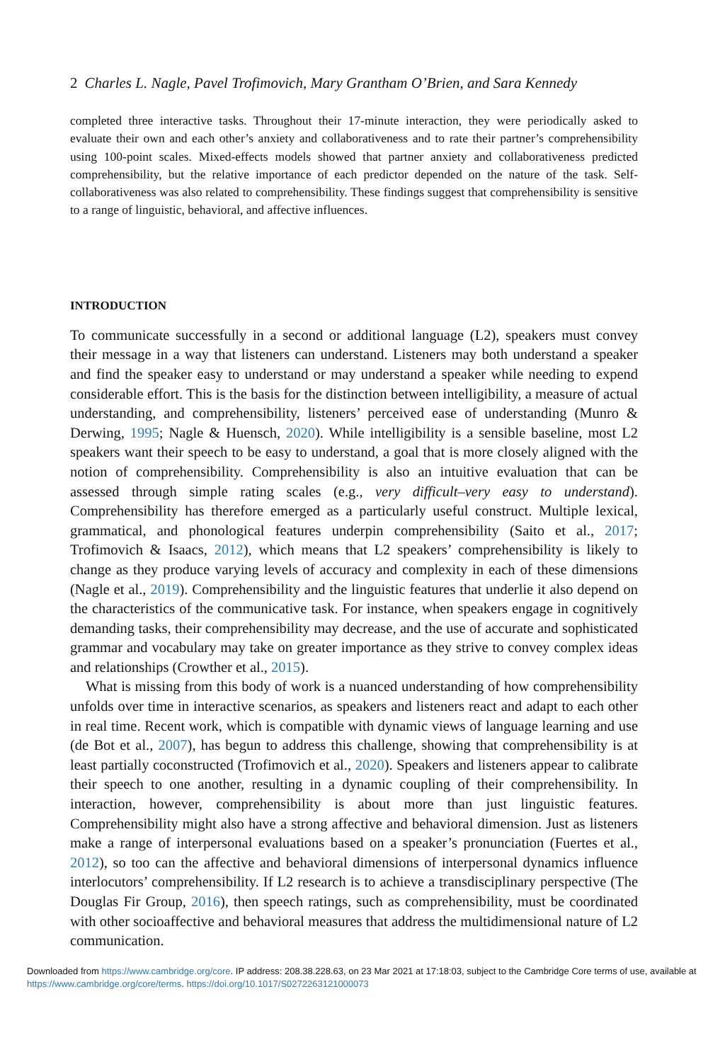2 Charles L. Nagle, Pavel Trofimovich, Mary Grantham O’Brien, and Sara Kennedy
completed three interactive tasks. Throughout their 17-minute interaction, they were periodically asked to evaluate their own and each other’s anxiety and collaborativeness and to rate their partner’s comprehensibility using 100-point scales. Mixed-effects models showed that partner anxiety and collaborativeness predicted comprehensibility, but the relative importance of each predictor depended on the nature of the task. Self-collaborativeness was also related to comprehensibility. These findings suggest that comprehensibility is sensitive to a range of linguistic, behavioral, and affective influences.
INTRODUCTION
To communicate successfully in a second or additional language (L2), speakers must convey their message in a way that listeners can understand. Listeners may both understand a speaker and find the speaker easy to understand or may understand a speaker while needing to expend considerable effort. This is the basis for the distinction between intelligibility, a measure of actual understanding, and comprehensibility, listeners’ perceived ease of understanding (Munro & Derwing, 1995; Nagle & Huensch, 2020). While intelligibility is a sensible baseline, most L2 speakers want their speech to be easy to understand, a goal that is more closely aligned with the notion of comprehensibility. Comprehensibility is also an intuitive evaluation that can be assessed through simple rating scales (e.g., very difficult–very easy to understand). Comprehensibility has therefore emerged as a particularly useful construct. Multiple lexical, grammatical, and phonological features underpin comprehensibility (Saito et al., 2017; Trofimovich & Isaacs, 2012), which means that L2 speakers’ comprehensibility is likely to change as they produce varying levels of accuracy and complexity in each of these dimensions (Nagle et al., 2019). Comprehensibility and the linguistic features that underlie it also depend on the characteristics of the communicative task. For instance, when speakers engage in cognitively demanding tasks, their comprehensibility may decrease, and the use of accurate and sophisticated grammar and vocabulary may take on greater importance as they strive to convey complex ideas and relationships (Crowther et al., 2015).
What is missing from this body of work is a nuanced understanding of how comprehensibility unfolds over time in interactive scenarios, as speakers and listeners react and adapt to each other in real time. Recent work, which is compatible with dynamic views of language learning and use (de Bot et al., 2007), has begun to address this challenge, showing that comprehensibility is at least partially coconstructed (Trofimovich et al., 2020). Speakers and listeners appear to calibrate their speech to one another, resulting in a dynamic coupling of their comprehensibility. In interaction, however, comprehensibility is about more than just linguistic features. Comprehensibility might also have a strong affective and behavioral dimension. Just as listeners make a range of interpersonal evaluations based on a speaker’s pronunciation (Fuertes et al., 2012), so too can the affective and behavioral dimensions of interpersonal dynamics influence interlocutors’ comprehensibility. If L2 research is to achieve a transdisciplinary perspective (The Douglas Fir Group, 2016), then speech ratings, such as comprehensibility, must be coordinated with other socioaffective and behavioral measures that address the multidimensional nature of L2 communication.
Downloaded from https://www.cambridge.org/core. IP address: 208.38.228.63, on 23 Mar 2021 at 17:18:03, subject to the Cambridge Core terms of use, available at https://www.cambridge.org/core/terms. https://doi.org/10.1017/S0272263121000073